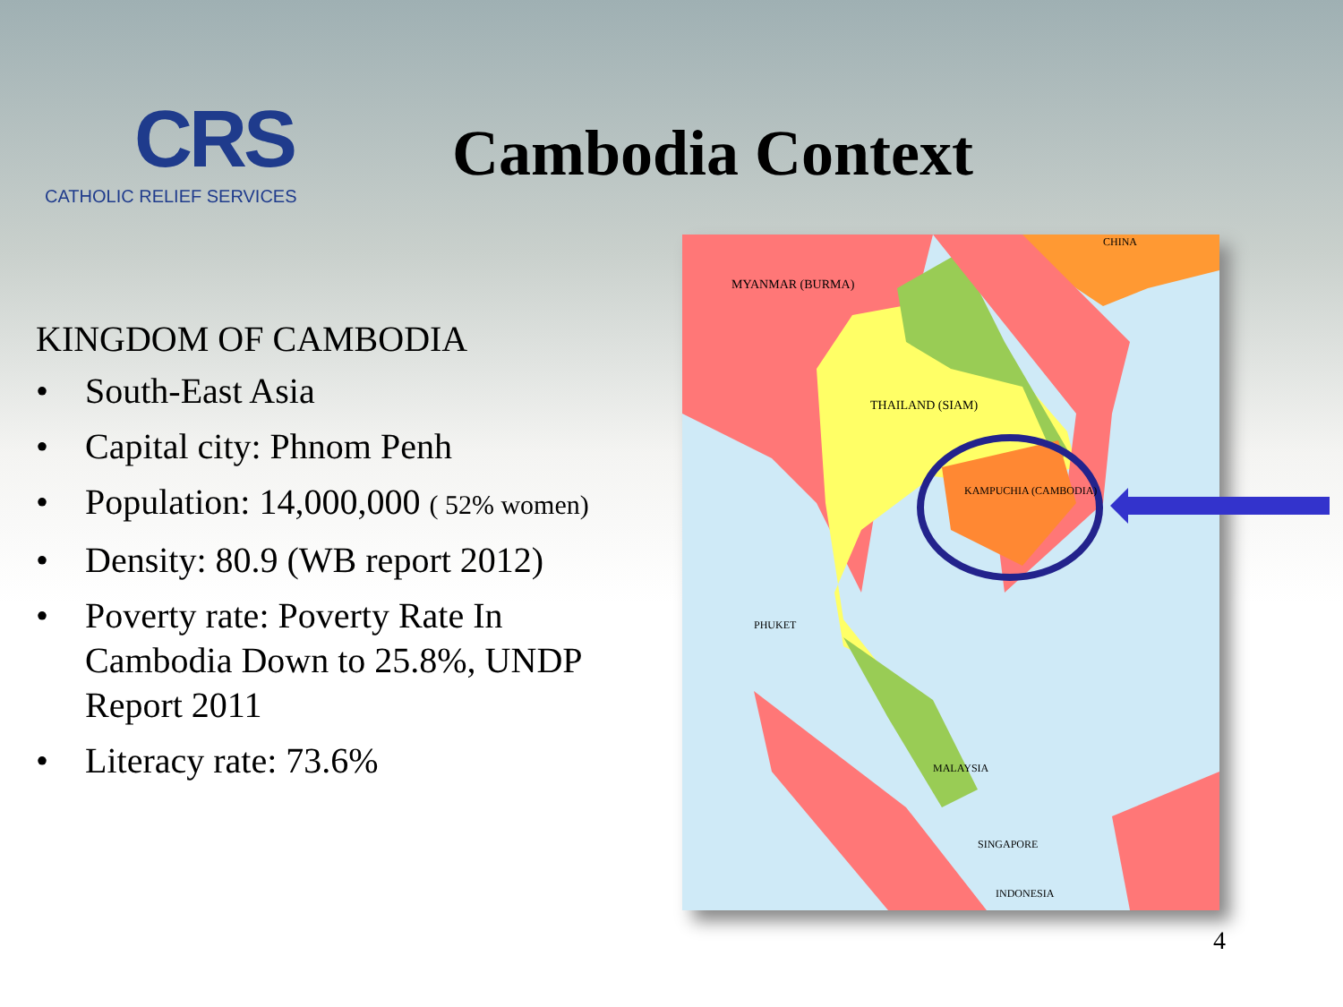CRS
CATHOLIC RELIEF SERVICES
Cambodia Context
KINGDOM OF CAMBODIA
• South-East Asia
• Capital city: Phnom Penh
• Population: 14,000,000 ( 52% women)
• Density: 80.9 (WB report 2012)
• Poverty rate: Poverty Rate In Cambodia Down to 25.8%, UNDP Report 2011
• Literacy rate: 73.6%
MYANMAR (BURMA)
THAILAND (SIAM)
KAMPUCHIA (CAMBODIA)
CHINA
MALAYSIA
SINGAPORE
INDONESIA
PHUKET
4